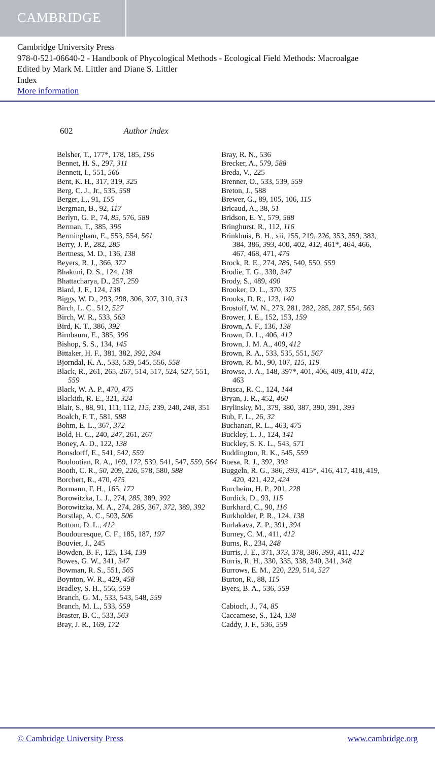CAMBRIDGE
Cambridge University Press
978-0-521-06640-2 - Handbook of Phycological Methods - Ecological Field Methods: Macroalgae
Edited by Mark M. Littler and Diane S. Littler
Index
More information
602 Author index
Belsher, T., 177*, 178, 185, 196
Bennet, H. S., 297, 311
Bennett, I., 551, 566
Bent, K. H., 317, 319, 325
Berg, C. J., Jr., 535, 558
Berger, L., 91, 155
Bergman, B., 92, 117
Berlyn, G. P., 74, 85, 576, 588
Berman, T., 385, 396
Bermingham, E., 553, 554, 561
Berry, J. P., 282, 285
Bertness, M. D., 136, 138
Beyers, R. J., 366, 372
Bhakuni, D. S., 124, 138
Bhattacharya, D., 257, 259
Biard, J. F., 124, 138
Biggs, W. D., 293, 298, 306, 307, 310, 313
Birch, L. C., 512, 527
Birch, W. R., 533, 563
Bird, K. T., 386, 392
Birnbaum, E., 385, 396
Bishop, S. S., 134, 145
Bittaker, H. F., 381, 382, 392, 394
Bjorndal, K. A., 533, 539, 545, 556, 558
Black, R., 261, 265, 267, 514, 517, 524, 527, 551, 559
Black, W. A. P., 470, 475
Blackith, R. E., 321, 324
Blair, S., 88, 91, 111, 112, 115, 239, 240, 248, 351
Boalch, F. T., 581, 588
Bohm, E. L., 367, 372
Bold, H. C., 240, 247, 261, 267
Boney, A. D., 122, 138
Bonsdorff, E., 541, 542, 559
Boolootian, R. A., 169, 172, 539, 541, 547, 559, 564
Booth, C. R., 50, 209, 226, 578, 580, 588
Borchert, R., 470, 475
Bormann, F. H., 165, 172
Borowitzka, L. J., 274, 285, 389, 392
Borowitzka, M. A., 274, 285, 367, 372, 389, 392
Borstlap, A. C., 503, 506
Bottom, D. L., 412
Boudouresque, C. F., 185, 187, 197
Bouvier, J., 245
Bowden, B. F., 125, 134, 139
Bowes, G. W., 341, 347
Bowman, R. S., 551, 565
Boynton, W. R., 429, 458
Bradley, S. H., 556, 559
Branch, G. M., 533, 543, 548, 559
Branch, M. L., 533, 559
Braster, B. C., 533, 563
Bray, J. R., 169, 172
Bray, R. N., 536
Brecker, A., 579, 588
Breda, V., 225
Brenner, O., 533, 539, 559
Breton, J., 588
Brewer, G., 89, 105, 106, 115
Bricaud, A., 38, 51
Bridson, E. Y., 579, 588
Bringhurst, R., 112, 116
Brinkhuis, B. H., xii, 155, 219, 226, 353, 359, 383, 384, 386, 393, 400, 402, 412, 461*, 464, 466, 467, 468, 471, 475
Brock, R. E., 274, 285, 540, 550, 559
Brodie, T. G., 330, 347
Brody, S., 489, 490
Brooker, D. L., 370, 375
Brooks, D. R., 123, 140
Brostoff, W. N., 273, 281, 282, 285, 287, 554, 563
Brower, J. E., 152, 153, 159
Brown, A. F., 136, 138
Brown, D. L., 406, 412
Brown, J. M. A., 409, 412
Brown, R. A., 533, 535, 551, 567
Brown, R. M., 90, 107, 115, 119
Browse, J. A., 148, 397*, 401, 406, 409, 410, 412, 463
Brusca, R. C., 124, 144
Bryan, J. R., 452, 460
Brylinsky, M., 379, 380, 387, 390, 391, 393
Bub, F. L., 26, 32
Buchanan, R. L., 463, 475
Buckley, L. J., 124, 141
Buckley, S. K. L., 543, 571
Buddington, R. K., 545, 559
Buesa, R. J., 392, 393
Buggeln, R. G., 386, 393, 415*, 416, 417, 418, 419, 420, 421, 422, 424
Burcheim, H. P., 201, 228
Burdick, D., 93, 115
Burkhard, C., 90, 116
Burkholder, P. R., 124, 138
Burlakava, Z. P., 391, 394
Burney, C. M., 411, 412
Burns, R., 234, 248
Burris, J. E., 371, 373, 378, 386, 393, 411, 412
Burris, R. H., 330, 335, 338, 340, 341, 348
Burrows, E. M., 220, 229, 514, 527
Burton, R., 88, 115
Byers, B. A., 536, 559
Cabioch, J., 74, 85
Caccamese, S., 124, 138
Caddy, J. F., 536, 559
© Cambridge University Press www.cambridge.org